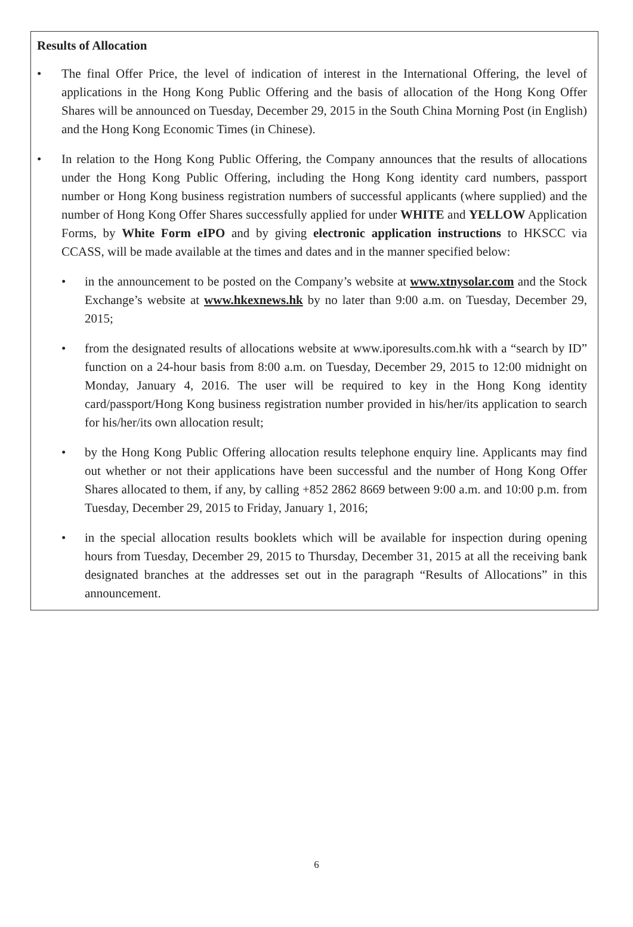Results of Allocation
• The final Offer Price, the level of indication of interest in the International Offering, the level of applications in the Hong Kong Public Offering and the basis of allocation of the Hong Kong Offer Shares will be announced on Tuesday, December 29, 2015 in the South China Morning Post (in English) and the Hong Kong Economic Times (in Chinese).
• In relation to the Hong Kong Public Offering, the Company announces that the results of allocations under the Hong Kong Public Offering, including the Hong Kong identity card numbers, passport number or Hong Kong business registration numbers of successful applicants (where supplied) and the number of Hong Kong Offer Shares successfully applied for under WHITE and YELLOW Application Forms, by White Form eIPO and by giving electronic application instructions to HKSCC via CCASS, will be made available at the times and dates and in the manner specified below:
• in the announcement to be posted on the Company’s website at www.xtnysolar.com and the Stock Exchange’s website at www.hkexnews.hk by no later than 9:00 a.m. on Tuesday, December 29, 2015;
• from the designated results of allocations website at www.iporesults.com.hk with a “search by ID” function on a 24-hour basis from 8:00 a.m. on Tuesday, December 29, 2015 to 12:00 midnight on Monday, January 4, 2016. The user will be required to key in the Hong Kong identity card/passport/Hong Kong business registration number provided in his/her/its application to search for his/her/its own allocation result;
• by the Hong Kong Public Offering allocation results telephone enquiry line. Applicants may find out whether or not their applications have been successful and the number of Hong Kong Offer Shares allocated to them, if any, by calling +852 2862 8669 between 9:00 a.m. and 10:00 p.m. from Tuesday, December 29, 2015 to Friday, January 1, 2016;
• in the special allocation results booklets which will be available for inspection during opening hours from Tuesday, December 29, 2015 to Thursday, December 31, 2015 at all the receiving bank designated branches at the addresses set out in the paragraph “Results of Allocations” in this announcement.
6